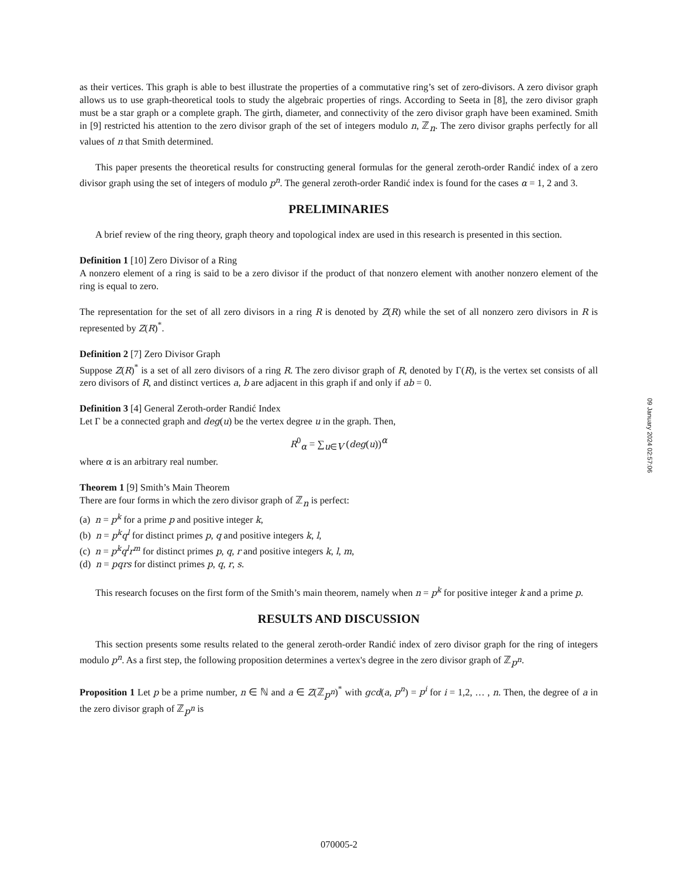as their vertices. This graph is able to best illustrate the properties of a commutative ring’s set of zero-divisors. A zero divisor graph allows us to use graph-theoretical tools to study the algebraic properties of rings. According to Seeta in [8], the zero divisor graph must be a star graph or a complete graph. The girth, diameter, and connectivity of the zero divisor graph have been examined. Smith in [9] restricted his attention to the zero divisor graph of the set of integers modulo n, ℤ<sub>n</sub>. The zero divisor graphs perfectly for all values of n that Smith determined.
This paper presents the theoretical results for constructing general formulas for the general zeroth-order Randić index of a zero divisor graph using the set of integers of modulo p<sup>n</sup>. The general zeroth-order Randić index is found for the cases α = 1, 2 and 3.
PRELIMINARIES
A brief review of the ring theory, graph theory and topological index are used in this research is presented in this section.
Definition 1 [10] Zero Divisor of a Ring
A nonzero element of a ring is said to be a zero divisor if the product of that nonzero element with another nonzero element of the ring is equal to zero.
The representation for the set of all zero divisors in a ring R is denoted by Z(R) while the set of all nonzero zero divisors in R is represented by Z(R)<sup>*</sup>.
Definition 2 [7] Zero Divisor Graph
Suppose Z(R)<sup>*</sup> is a set of all zero divisors of a ring R. The zero divisor graph of R, denoted by Γ(R), is the vertex set consists of all zero divisors of R, and distinct vertices a, b are adjacent in this graph if and only if ab = 0.
Definition 3 [4] General Zeroth-order Randić Index
Let Γ be a connected graph and deg(u) be the vertex degree u in the graph. Then,
R<sup>0</sup><sub>α</sub> = ∑<sub>u∈V</sub> (deg(u))<sup>α</sup>
where α is an arbitrary real number.
Theorem 1 [9] Smith’s Main Theorem
There are four forms in which the zero divisor graph of ℤ<sub>n</sub> is perfect:
(a) n = p<sup>k</sup> for a prime p and positive integer k,
(b) n = p<sup>k</sup>q<sup>l</sup> for distinct primes p, q and positive integers k, l,
(c) n = p<sup>k</sup>q<sup>l</sup>r<sup>m</sup> for distinct primes p, q, r and positive integers k, l, m,
(d) n = pqrs for distinct primes p, q, r, s.
This research focuses on the first form of the Smith’s main theorem, namely when n = p<sup>k</sup> for positive integer k and a prime p.
RESULTS AND DISCUSSION
This section presents some results related to the general zeroth-order Randić index of zero divisor graph for the ring of integers modulo p<sup>n</sup>. As a first step, the following proposition determines a vertex's degree in the zero divisor graph of ℤ<sub>p<sup>n</sup></sub>.
Proposition 1 Let p be a prime number, n ∈ ℕ and a ∈ Z(ℤ<sub>p<sup>n</sup></sub>)<sup>*</sup> with gcd(a, p<sup>n</sup>) = p<sup>i</sup> for i = 1,2, … , n. Then, the degree of a in the zero divisor graph of ℤ<sub>p<sup>n</sup></sub> is
09 January 2024 02:57:06
070005-2